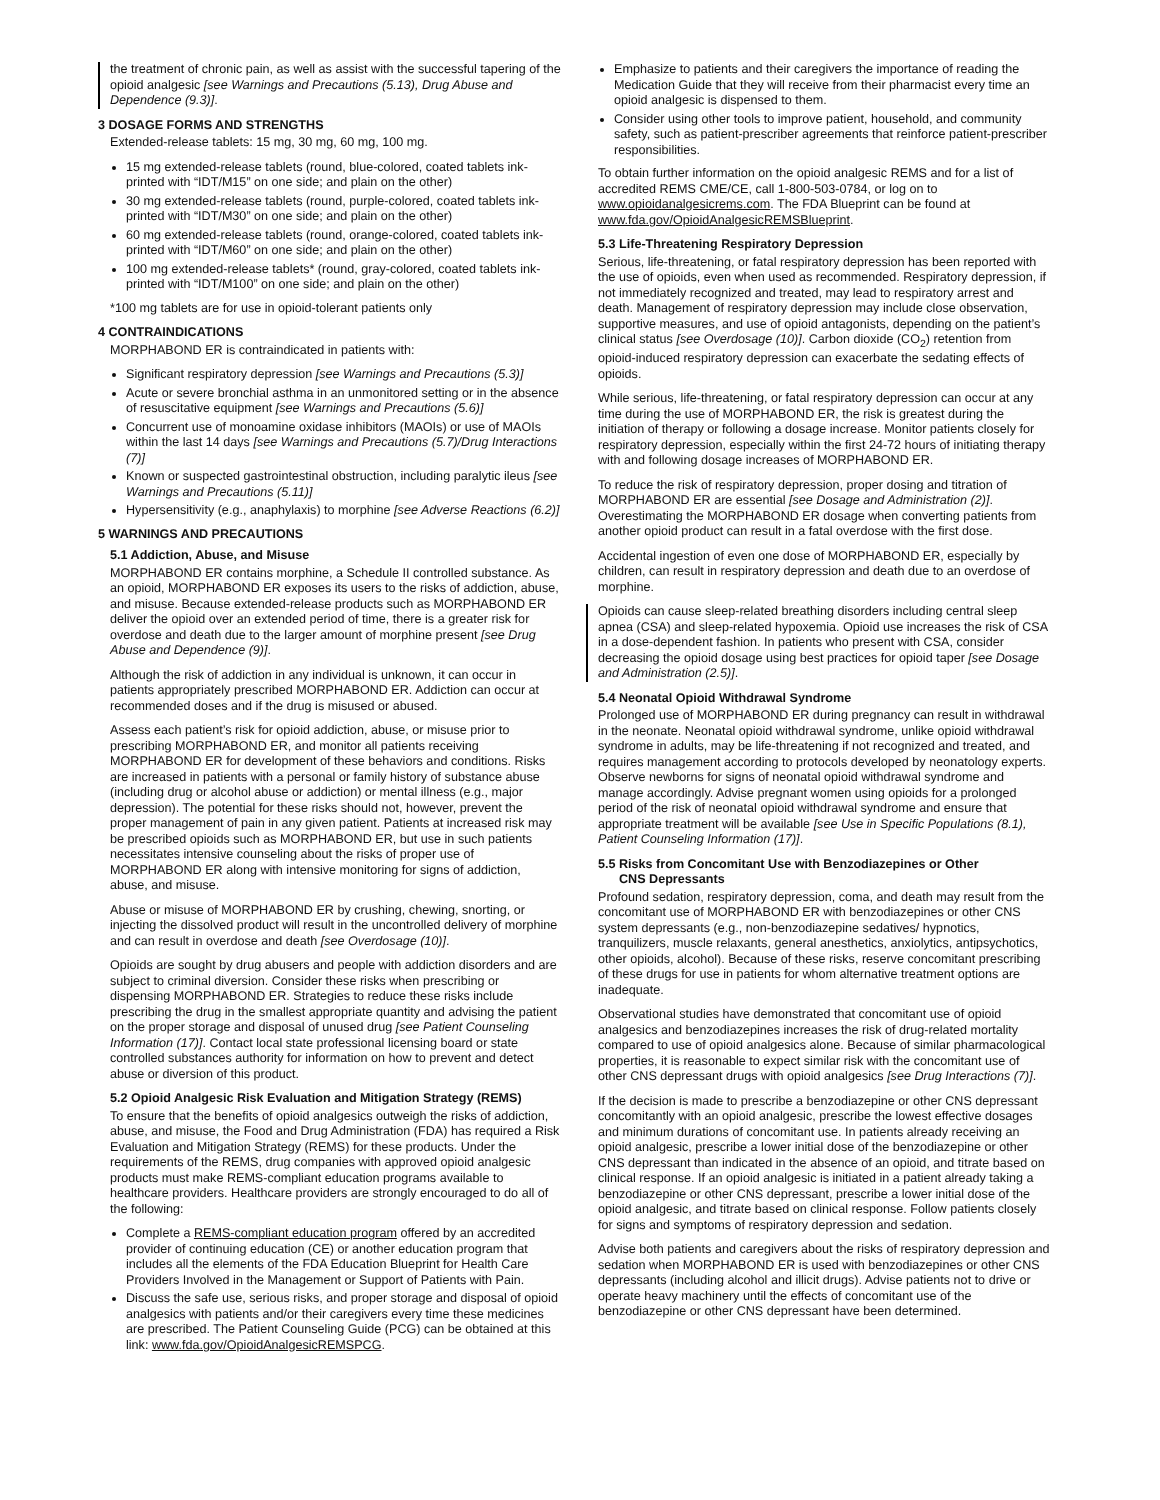the treatment of chronic pain, as well as assist with the successful tapering of the opioid analgesic [see Warnings and Precautions (5.13), Drug Abuse and Dependence (9.3)].
3 DOSAGE FORMS AND STRENGTHS
Extended-release tablets: 15 mg, 30 mg, 60 mg, 100 mg.
15 mg extended-release tablets (round, blue-colored, coated tablets ink-printed with “IDT/M15” on one side; and plain on the other)
30 mg extended-release tablets (round, purple-colored, coated tablets ink-printed with “IDT/M30” on one side; and plain on the other)
60 mg extended-release tablets (round, orange-colored, coated tablets ink-printed with “IDT/M60” on one side; and plain on the other)
100 mg extended-release tablets* (round, gray-colored, coated tablets ink-printed with “IDT/M100” on one side; and plain on the other)
*100 mg tablets are for use in opioid-tolerant patients only
4 CONTRAINDICATIONS
MORPHABOND ER is contraindicated in patients with:
Significant respiratory depression [see Warnings and Precautions (5.3)]
Acute or severe bronchial asthma in an unmonitored setting or in the absence of resuscitative equipment [see Warnings and Precautions (5.6)]
Concurrent use of monoamine oxidase inhibitors (MAOIs) or use of MAOIs within the last 14 days [see Warnings and Precautions (5.7)/Drug Interactions (7)]
Known or suspected gastrointestinal obstruction, including paralytic ileus [see Warnings and Precautions (5.11)]
Hypersensitivity (e.g., anaphylaxis) to morphine [see Adverse Reactions (6.2)]
5 WARNINGS AND PRECAUTIONS
5.1 Addiction, Abuse, and Misuse
MORPHABOND ER contains morphine, a Schedule II controlled substance. As an opioid, MORPHABOND ER exposes its users to the risks of addiction, abuse, and misuse. Because extended-release products such as MORPHABOND ER deliver the opioid over an extended period of time, there is a greater risk for overdose and death due to the larger amount of morphine present [see Drug Abuse and Dependence (9)].
Although the risk of addiction in any individual is unknown, it can occur in patients appropriately prescribed MORPHABOND ER. Addiction can occur at recommended doses and if the drug is misused or abused.
Assess each patient’s risk for opioid addiction, abuse, or misuse prior to prescribing MORPHABOND ER, and monitor all patients receiving MORPHABOND ER for development of these behaviors and conditions. Risks are increased in patients with a personal or family history of substance abuse (including drug or alcohol abuse or addiction) or mental illness (e.g., major depression). The potential for these risks should not, however, prevent the proper management of pain in any given patient. Patients at increased risk may be prescribed opioids such as MORPHABOND ER, but use in such patients necessitates intensive counseling about the risks of proper use of MORPHABOND ER along with intensive monitoring for signs of addiction, abuse, and misuse.
Abuse or misuse of MORPHABOND ER by crushing, chewing, snorting, or injecting the dissolved product will result in the uncontrolled delivery of morphine and can result in overdose and death [see Overdosage (10)].
Opioids are sought by drug abusers and people with addiction disorders and are subject to criminal diversion. Consider these risks when prescribing or dispensing MORPHABOND ER. Strategies to reduce these risks include prescribing the drug in the smallest appropriate quantity and advising the patient on the proper storage and disposal of unused drug [see Patient Counseling Information (17)]. Contact local state professional licensing board or state controlled substances authority for information on how to prevent and detect abuse or diversion of this product.
5.2 Opioid Analgesic Risk Evaluation and Mitigation Strategy (REMS)
To ensure that the benefits of opioid analgesics outweigh the risks of addiction, abuse, and misuse, the Food and Drug Administration (FDA) has required a Risk Evaluation and Mitigation Strategy (REMS) for these products. Under the requirements of the REMS, drug companies with approved opioid analgesic products must make REMS-compliant education programs available to healthcare providers. Healthcare providers are strongly encouraged to do all of the following:
Complete a REMS-compliant education program offered by an accredited provider of continuing education (CE) or another education program that includes all the elements of the FDA Education Blueprint for Health Care Providers Involved in the Management or Support of Patients with Pain.
Discuss the safe use, serious risks, and proper storage and disposal of opioid analgesics with patients and/or their caregivers every time these medicines are prescribed. The Patient Counseling Guide (PCG) can be obtained at this link: www.fda.gov/OpioidAnalgesicREMSPCG.
Emphasize to patients and their caregivers the importance of reading the Medication Guide that they will receive from their pharmacist every time an opioid analgesic is dispensed to them.
Consider using other tools to improve patient, household, and community safety, such as patient-prescriber agreements that reinforce patient-prescriber responsibilities.
To obtain further information on the opioid analgesic REMS and for a list of accredited REMS CME/CE, call 1-800-503-0784, or log on to www.opioidanalgesicrems.com. The FDA Blueprint can be found at www.fda.gov/OpioidAnalgesicREMSBlueprint.
5.3 Life-Threatening Respiratory Depression
Serious, life-threatening, or fatal respiratory depression has been reported with the use of opioids, even when used as recommended. Respiratory depression, if not immediately recognized and treated, may lead to respiratory arrest and death. Management of respiratory depression may include close observation, supportive measures, and use of opioid antagonists, depending on the patient’s clinical status [see Overdosage (10)]. Carbon dioxide (CO<sub>2</sub>) retention from opioid-induced respiratory depression can exacerbate the sedating effects of opioids.
While serious, life-threatening, or fatal respiratory depression can occur at any time during the use of MORPHABOND ER, the risk is greatest during the initiation of therapy or following a dosage increase. Monitor patients closely for respiratory depression, especially within the first 24-72 hours of initiating therapy with and following dosage increases of MORPHABOND ER.
To reduce the risk of respiratory depression, proper dosing and titration of MORPHABOND ER are essential [see Dosage and Administration (2)]. Overestimating the MORPHABOND ER dosage when converting patients from another opioid product can result in a fatal overdose with the first dose.
Accidental ingestion of even one dose of MORPHABOND ER, especially by children, can result in respiratory depression and death due to an overdose of morphine.
Opioids can cause sleep-related breathing disorders including central sleep apnea (CSA) and sleep-related hypoxemia. Opioid use increases the risk of CSA in a dose-dependent fashion. In patients who present with CSA, consider decreasing the opioid dosage using best practices for opioid taper [see Dosage and Administration (2.5)].
5.4 Neonatal Opioid Withdrawal Syndrome
Prolonged use of MORPHABOND ER during pregnancy can result in withdrawal in the neonate. Neonatal opioid withdrawal syndrome, unlike opioid withdrawal syndrome in adults, may be life-threatening if not recognized and treated, and requires management according to protocols developed by neonatology experts. Observe newborns for signs of neonatal opioid withdrawal syndrome and manage accordingly. Advise pregnant women using opioids for a prolonged period of the risk of neonatal opioid withdrawal syndrome and ensure that appropriate treatment will be available [see Use in Specific Populations (8.1), Patient Counseling Information (17)].
5.5 Risks from Concomitant Use with Benzodiazepines or Other
CNS Depressants
Profound sedation, respiratory depression, coma, and death may result from the concomitant use of MORPHABOND ER with benzodiazepines or other CNS system depressants (e.g., non-benzodiazepine sedatives/ hypnotics, tranquilizers, muscle relaxants, general anesthetics, anxiolytics, antipsychotics, other opioids, alcohol). Because of these risks, reserve concomitant prescribing of these drugs for use in patients for whom alternative treatment options are inadequate.
Observational studies have demonstrated that concomitant use of opioid analgesics and benzodiazepines increases the risk of drug-related mortality compared to use of opioid analgesics alone. Because of similar pharmacological properties, it is reasonable to expect similar risk with the concomitant use of other CNS depressant drugs with opioid analgesics [see Drug Interactions (7)].
If the decision is made to prescribe a benzodiazepine or other CNS depressant concomitantly with an opioid analgesic, prescribe the lowest effective dosages and minimum durations of concomitant use. In patients already receiving an opioid analgesic, prescribe a lower initial dose of the benzodiazepine or other CNS depressant than indicated in the absence of an opioid, and titrate based on clinical response. If an opioid analgesic is initiated in a patient already taking a benzodiazepine or other CNS depressant, prescribe a lower initial dose of the opioid analgesic, and titrate based on clinical response. Follow patients closely for signs and symptoms of respiratory depression and sedation.
Advise both patients and caregivers about the risks of respiratory depression and sedation when MORPHABOND ER is used with benzodiazepines or other CNS depressants (including alcohol and illicit drugs). Advise patients not to drive or operate heavy machinery until the effects of concomitant use of the benzodiazepine or other CNS depressant have been determined.